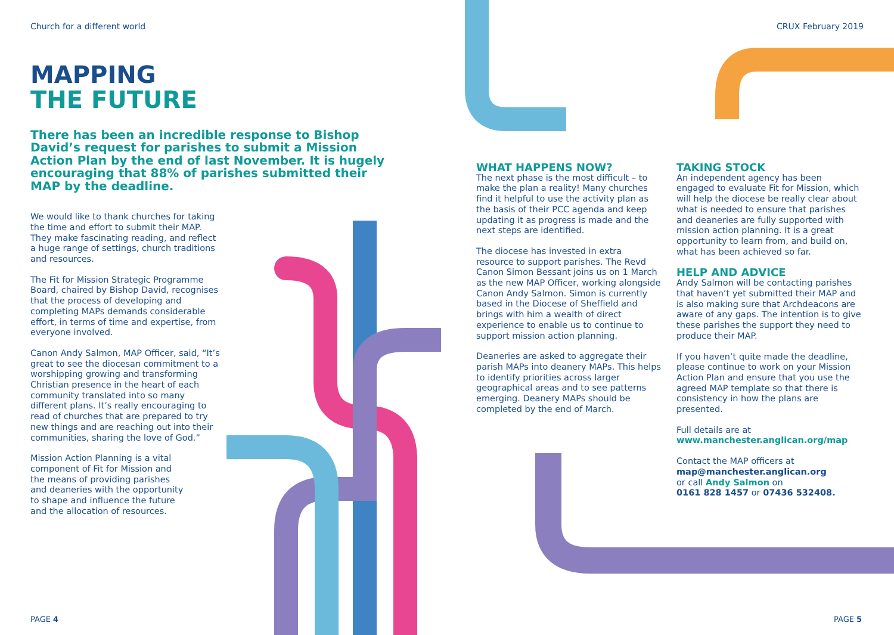Church for a different world
MAPPING
THE FUTURE
There has been an incredible response to Bishop David’s request for parishes to submit a Mission Action Plan by the end of last November. It is hugely encouraging that 88% of parishes submitted their MAP by the deadline.
We would like to thank churches for taking the time and effort to submit their MAP. They make fascinating reading, and reflect a huge range of settings, church traditions and resources.
The Fit for Mission Strategic Programme Board, chaired by Bishop David, recognises that the process of developing and completing MAPs demands considerable effort, in terms of time and expertise, from everyone involved.
Canon Andy Salmon, MAP Officer, said, “It’s great to see the diocesan commitment to a worshipping growing and transforming Christian presence in the heart of each community translated into so many different plans. It’s really encouraging to read of churches that are prepared to try new things and are reaching out into their communities, sharing the love of God.”
Mission Action Planning is a vital component of Fit for Mission and the means of providing parishes and deaneries with the opportunity to shape and influence the future and the allocation of resources.
CRUX February 2019
WHAT HAPPENS NOW?
The next phase is the most difficult – to make the plan a reality! Many churches find it helpful to use the activity plan as the basis of their PCC agenda and keep updating it as progress is made and the next steps are identified.
The diocese has invested in extra resource to support parishes. The Revd Canon Simon Bessant joins us on 1 March as the new MAP Officer, working alongside Canon Andy Salmon. Simon is currently based in the Diocese of Sheffield and brings with him a wealth of direct experience to enable us to continue to support mission action planning.
Deaneries are asked to aggregate their parish MAPs into deanery MAPs. This helps to identify priorities across larger geographical areas and to see patterns emerging. Deanery MAPs should be completed by the end of March.
TAKING STOCK
An independent agency has been engaged to evaluate Fit for Mission, which will help the diocese be really clear about what is needed to ensure that parishes and deaneries are fully supported with mission action planning. It is a great opportunity to learn from, and build on, what has been achieved so far.
HELP AND ADVICE
Andy Salmon will be contacting parishes that haven’t yet submitted their MAP and is also making sure that Archdeacons are aware of any gaps. The intention is to give these parishes the support they need to produce their MAP.
If you haven’t quite made the deadline, please continue to work on your Mission Action Plan and ensure that you use the agreed MAP template so that there is consistency in how the plans are presented.
Full details are at
www.manchester.anglican.org/map
Contact the MAP officers at
map@manchester.anglican.org
or call Andy Salmon on
0161 828 1457 or 07436 532408.
PAGE 4 PAGE 5